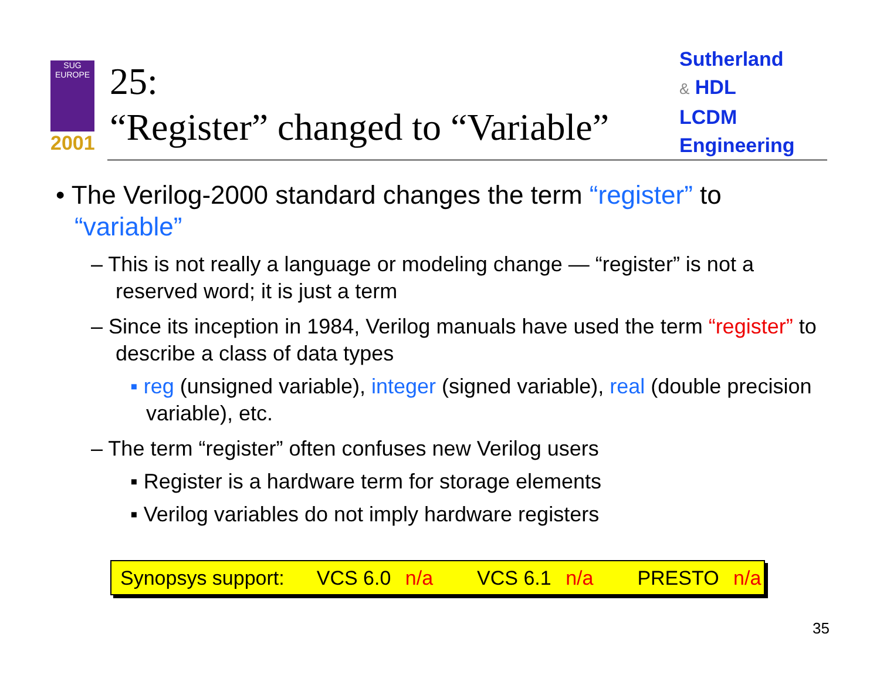SUG
EUROPE
2001
25:
“Register” changed to “Variable”
Sutherland
& HDL
LCDM
Engineering
• The Verilog-2000 standard changes the term “register” to “variable”
– This is not really a language or modeling change — “register” is not a reserved word; it is just a term
– Since its inception in 1984, Verilog manuals have used the term “register” to describe a class of data types
▪ reg (unsigned variable), integer (signed variable), real (double precision variable), etc.
– The term “register” often confuses new Verilog users
▪ Register is a hardware term for storage elements
▪ Verilog variables do not imply hardware registers
Synopsys support: VCS 6.0 n/a VCS 6.1 n/a PRESTO n/a
35